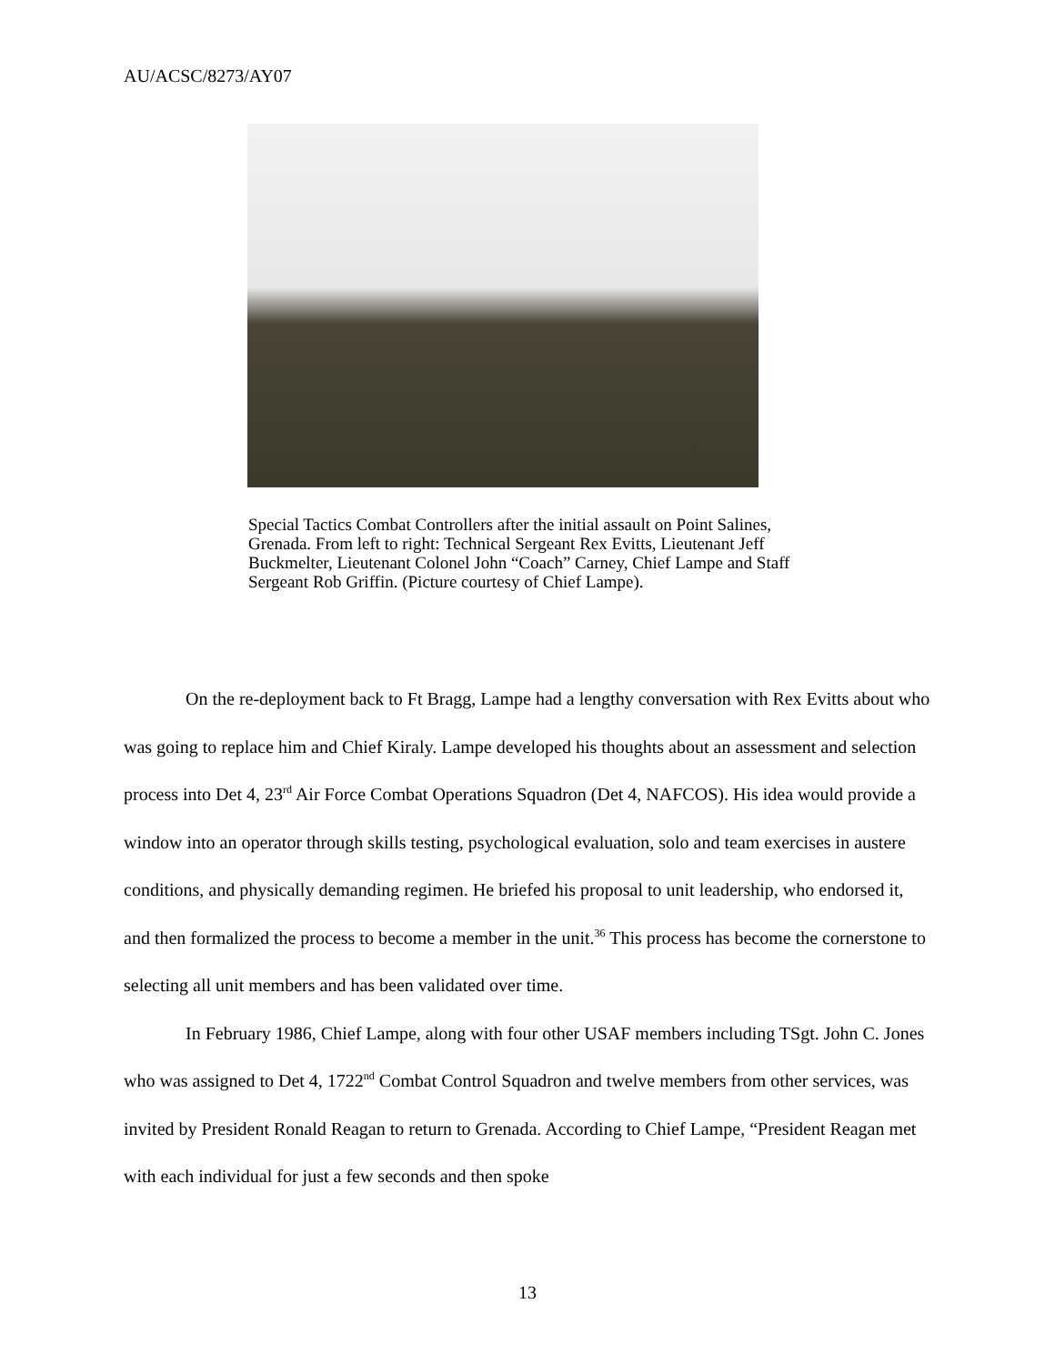AU/ACSC/8273/AY07
Special Tactics Combat Controllers after the initial assault on Point Salines, Grenada. From left to right: Technical Sergeant Rex Evitts, Lieutenant Jeff Buckmelter, Lieutenant Colonel John “Coach” Carney, Chief Lampe and Staff Sergeant Rob Griffin. (Picture courtesy of Chief Lampe).
On the re-deployment back to Ft Bragg, Lampe had a lengthy conversation with Rex Evitts about who was going to replace him and Chief Kiraly. Lampe developed his thoughts about an assessment and selection process into Det 4, 23<sup>rd</sup> Air Force Combat Operations Squadron (Det 4, NAFCOS). His idea would provide a window into an operator through skills testing, psychological evaluation, solo and team exercises in austere conditions, and physically demanding regimen. He briefed his proposal to unit leadership, who endorsed it, and then formalized the process to become a member in the unit.<sup>36</sup> This process has become the cornerstone to selecting all unit members and has been validated over time.
In February 1986, Chief Lampe, along with four other USAF members including TSgt. John C. Jones who was assigned to Det 4, 1722<sup>nd</sup> Combat Control Squadron and twelve members from other services, was invited by President Ronald Reagan to return to Grenada. According to Chief Lampe, “President Reagan met with each individual for just a few seconds and then spoke
13